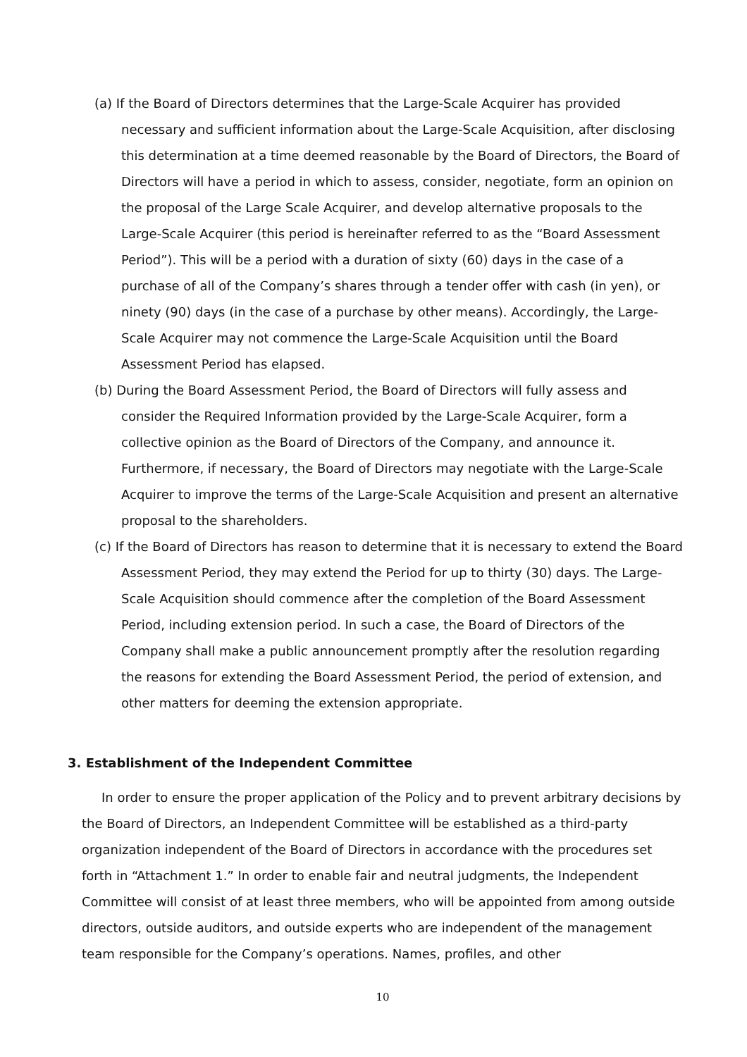(a) If the Board of Directors determines that the Large-Scale Acquirer has provided necessary and sufficient information about the Large-Scale Acquisition, after disclosing this determination at a time deemed reasonable by the Board of Directors, the Board of Directors will have a period in which to assess, consider, negotiate, form an opinion on the proposal of the Large Scale Acquirer, and develop alternative proposals to the Large-Scale Acquirer (this period is hereinafter referred to as the “Board Assessment Period”). This will be a period with a duration of sixty (60) days in the case of a purchase of all of the Company’s shares through a tender offer with cash (in yen), or ninety (90) days (in the case of a purchase by other means). Accordingly, the Large-Scale Acquirer may not commence the Large-Scale Acquisition until the Board Assessment Period has elapsed.
(b) During the Board Assessment Period, the Board of Directors will fully assess and consider the Required Information provided by the Large-Scale Acquirer, form a collective opinion as the Board of Directors of the Company, and announce it. Furthermore, if necessary, the Board of Directors may negotiate with the Large-Scale Acquirer to improve the terms of the Large-Scale Acquisition and present an alternative proposal to the shareholders.
(c) If the Board of Directors has reason to determine that it is necessary to extend the Board Assessment Period, they may extend the Period for up to thirty (30) days. The Large-Scale Acquisition should commence after the completion of the Board Assessment Period, including extension period. In such a case, the Board of Directors of the Company shall make a public announcement promptly after the resolution regarding the reasons for extending the Board Assessment Period, the period of extension, and other matters for deeming the extension appropriate.
3. Establishment of the Independent Committee
In order to ensure the proper application of the Policy and to prevent arbitrary decisions by the Board of Directors, an Independent Committee will be established as a third-party organization independent of the Board of Directors in accordance with the procedures set forth in “Attachment 1.” In order to enable fair and neutral judgments, the Independent Committee will consist of at least three members, who will be appointed from among outside directors, outside auditors, and outside experts who are independent of the management team responsible for the Company’s operations. Names, profiles, and other
10